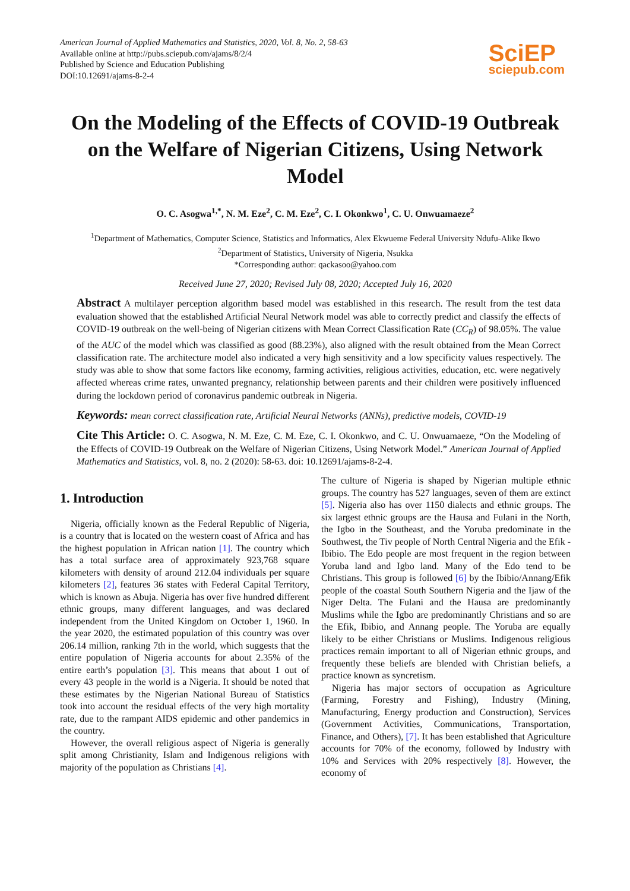American Journal of Applied Mathematics and Statistics, 2020, Vol. 8, No. 2, 58-63
Available online at http://pubs.sciepub.com/ajams/8/2/4
Published by Science and Education Publishing
DOI:10.12691/ajams-8-2-4
SciEP
sciepub.com
On the Modeling of the Effects of COVID-19 Outbreak on the Welfare of Nigerian Citizens, Using Network Model
O. C. Asogwa<sup>1,*</sup>, N. M. Eze<sup>2</sup>, C. M. Eze<sup>2</sup>, C. I. Okonkwo<sup>1</sup>, C. U. Onwuamaeze<sup>2</sup>
<sup>1</sup> Department of Mathematics, Computer Science, Statistics and Informatics, Alex Ekwueme Federal University Ndufu-Alike Ikwo
<sup>2</sup> Department of Statistics, University of Nigeria, Nsukka
*Corresponding author: qackasoo@yahoo.com
Received June 27, 2020; Revised July 08, 2020; Accepted July 16, 2020
Abstract A multilayer perception algorithm based model was established in this research. The result from the test data evaluation showed that the established Artificial Neural Network model was able to correctly predict and classify the effects of COVID-19 outbreak on the well-being of Nigerian citizens with Mean Correct Classification Rate (CC<sub>R</sub>) of 98.05%. The value of the AUC of the model which was classified as good (88.23%), also aligned with the result obtained from the Mean Correct classification rate. The architecture model also indicated a very high sensitivity and a low specificity values respectively. The study was able to show that some factors like economy, farming activities, religious activities, education, etc. were negatively affected whereas crime rates, unwanted pregnancy, relationship between parents and their children were positively influenced during the lockdown period of coronavirus pandemic outbreak in Nigeria.
Keywords: mean correct classification rate, Artificial Neural Networks (ANNs), predictive models, COVID-19
Cite This Article: O. C. Asogwa, N. M. Eze, C. M. Eze, C. I. Okonkwo, and C. U. Onwuamaeze, “On the Modeling of the Effects of COVID-19 Outbreak on the Welfare of Nigerian Citizens, Using Network Model.” American Journal of Applied Mathematics and Statistics, vol. 8, no. 2 (2020): 58-63. doi: 10.12691/ajams-8-2-4.
1. Introduction
Nigeria, officially known as the Federal Republic of Nigeria, is a country that is located on the western coast of Africa and has the highest population in African nation [1]. The country which has a total surface area of approximately 923,768 square kilometers with density of around 212.04 individuals per square kilometers [2], features 36 states with Federal Capital Territory, which is known as Abuja. Nigeria has over five hundred different ethnic groups, many different languages, and was declared independent from the United Kingdom on October 1, 1960. In the year 2020, the estimated population of this country was over 206.14 million, ranking 7th in the world, which suggests that the entire population of Nigeria accounts for about 2.35% of the entire earth’s population [3]. This means that about 1 out of every 43 people in the world is a Nigeria. It should be noted that these estimates by the Nigerian National Bureau of Statistics took into account the residual effects of the very high mortality rate, due to the rampant AIDS epidemic and other pandemics in the country.
However, the overall religious aspect of Nigeria is generally split among Christianity, Islam and Indigenous religions with majority of the population as Christians [4].
The culture of Nigeria is shaped by Nigerian multiple ethnic groups. The country has 527 languages, seven of them are extinct [5]. Nigeria also has over 1150 dialects and ethnic groups. The six largest ethnic groups are the Hausa and Fulani in the North, the Igbo in the Southeast, and the Yoruba predominate in the Southwest, the Tiv people of North Central Nigeria and the Efik - Ibibio. The Edo people are most frequent in the region between Yoruba land and Igbo land. Many of the Edo tend to be Christians. This group is followed [6] by the Ibibio/Annang/Efik people of the coastal South Southern Nigeria and the Ijaw of the Niger Delta. The Fulani and the Hausa are predominantly Muslims while the Igbo are predominantly Christians and so are the Efik, Ibibio, and Annang people. The Yoruba are equally likely to be either Christians or Muslims. Indigenous religious practices remain important to all of Nigerian ethnic groups, and frequently these beliefs are blended with Christian beliefs, a practice known as syncretism.
Nigeria has major sectors of occupation as Agriculture (Farming, Forestry and Fishing), Industry (Mining, Manufacturing, Energy production and Construction), Services (Government Activities, Communications, Transportation, Finance, and Others), [7]. It has been established that Agriculture accounts for 70% of the economy, followed by Industry with 10% and Services with 20% respectively [8]. However, the economy of